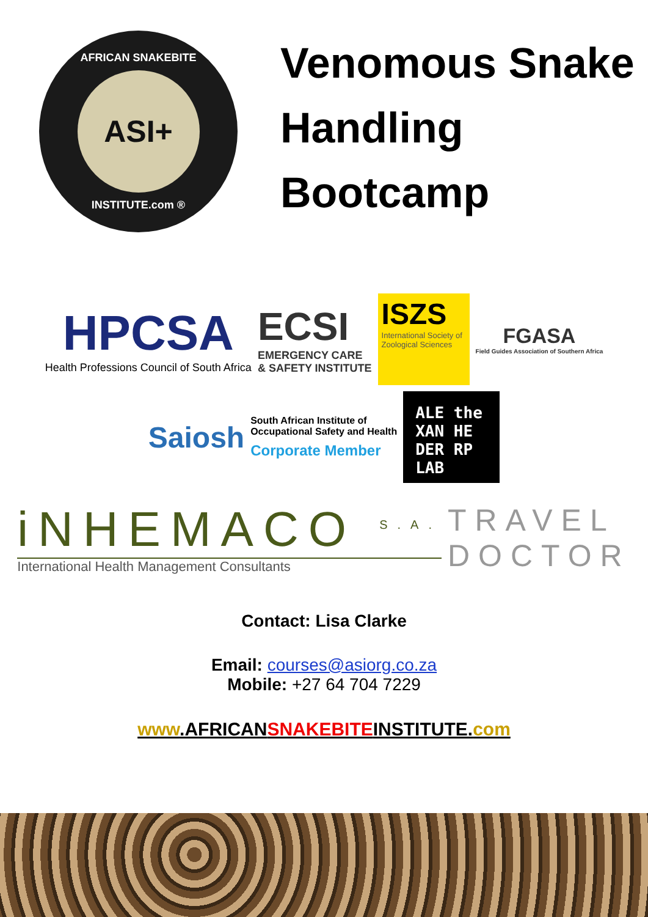AFRICAN SNAKEBITE
ASI+
INSTITUTE.com ®
Venomous Snake
Handling
Bootcamp
HPCSA
Health Professions Council of South Africa
ECSI
EMERGENCY CARE
& SAFETY INSTITUTE
ISZS
International Society of Zoological Sciences
FGASA
Field Guides Association of Southern Africa
Saiosh
South African Institute of
Occupational Safety and Health
Corporate Member
ALE the
XAN HE
DER RP
LAB
iNHEMACO <sup>S.A.</sup>
International Health Management Consultants
TRAVEL
DOCTOR
Contact: Lisa Clarke
Email: courses@asiorg.co.za
Mobile: +27 64 704 7229
www.AFRICANSNAKEBITEINSTITUTE.com